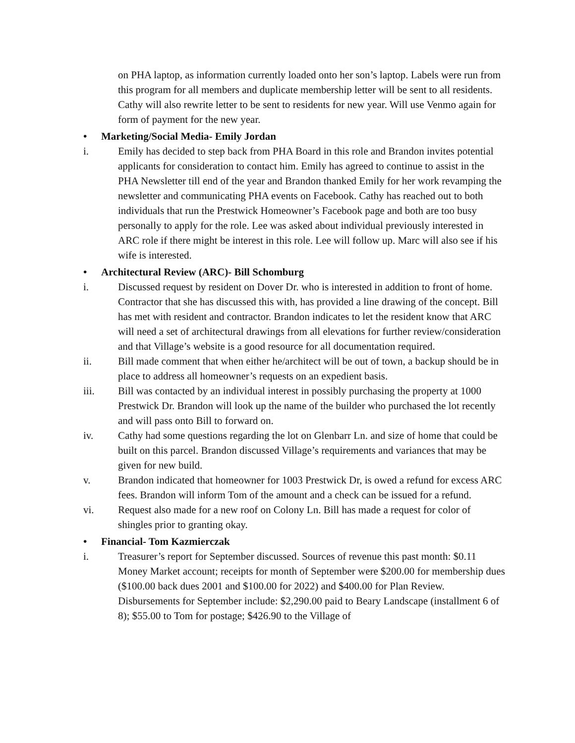on PHA laptop, as information currently loaded onto her son’s laptop. Labels were run from this program for all members and duplicate membership letter will be sent to all residents. Cathy will also rewrite letter to be sent to residents for new year. Will use Venmo again for form of payment for the new year.
• Marketing/Social Media- Emily Jordan
i. Emily has decided to step back from PHA Board in this role and Brandon invites potential applicants for consideration to contact him. Emily has agreed to continue to assist in the PHA Newsletter till end of the year and Brandon thanked Emily for her work revamping the newsletter and communicating PHA events on Facebook. Cathy has reached out to both individuals that run the Prestwick Homeowner’s Facebook page and both are too busy personally to apply for the role. Lee was asked about individual previously interested in ARC role if there might be interest in this role. Lee will follow up. Marc will also see if his wife is interested.
• Architectural Review (ARC)- Bill Schomburg
i. Discussed request by resident on Dover Dr. who is interested in addition to front of home. Contractor that she has discussed this with, has provided a line drawing of the concept. Bill has met with resident and contractor. Brandon indicates to let the resident know that ARC will need a set of architectural drawings from all elevations for further review/consideration and that Village’s website is a good resource for all documentation required.
ii. Bill made comment that when either he/architect will be out of town, a backup should be in place to address all homeowner’s requests on an expedient basis.
iii. Bill was contacted by an individual interest in possibly purchasing the property at 1000 Prestwick Dr. Brandon will look up the name of the builder who purchased the lot recently and will pass onto Bill to forward on.
iv. Cathy had some questions regarding the lot on Glenbarr Ln. and size of home that could be built on this parcel. Brandon discussed Village’s requirements and variances that may be given for new build.
v. Brandon indicated that homeowner for 1003 Prestwick Dr, is owed a refund for excess ARC fees. Brandon will inform Tom of the amount and a check can be issued for a refund.
vi. Request also made for a new roof on Colony Ln. Bill has made a request for color of shingles prior to granting okay.
• Financial- Tom Kazmierczak
i. Treasurer’s report for September discussed. Sources of revenue this past month: $0.11 Money Market account; receipts for month of September were $200.00 for membership dues ($100.00 back dues 2001 and $100.00 for 2022) and $400.00 for Plan Review. Disbursements for September include: $2,290.00 paid to Beary Landscape (installment 6 of 8); $55.00 to Tom for postage; $426.90 to the Village of